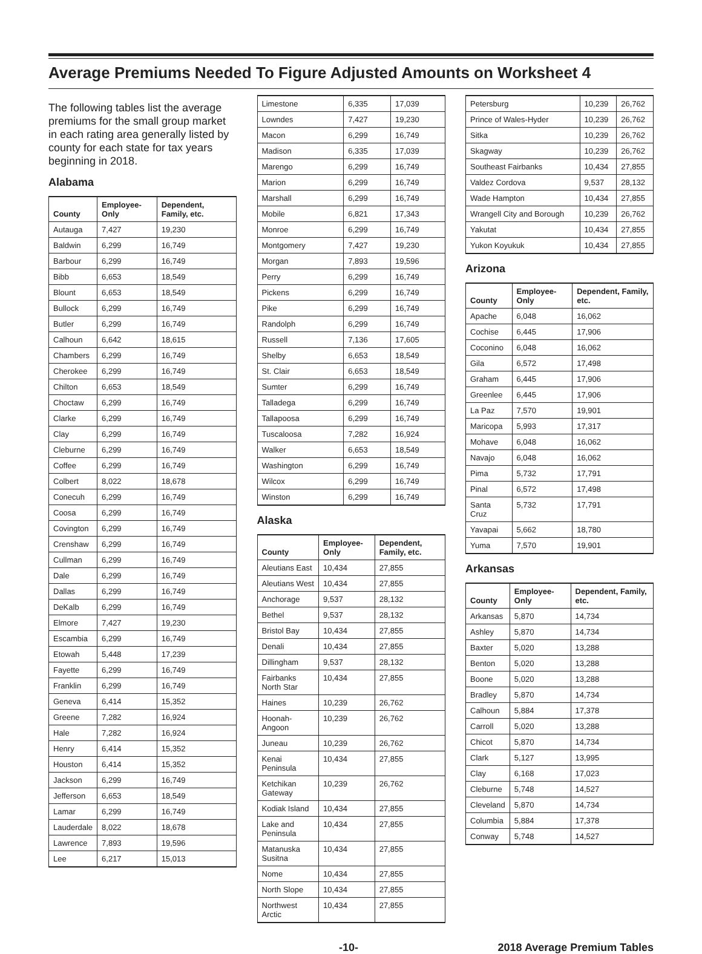Average Premiums Needed To Figure Adjusted Amounts on Worksheet 4
The following tables list the average premiums for the small group market in each rating area generally listed by county for each state for tax years beginning in 2018.
Alabama
| County | Employee-Only | Dependent, Family, etc. |
| --- | --- | --- |
| Autauga | 7,427 | 19,230 |
| Baldwin | 6,299 | 16,749 |
| Barbour | 6,299 | 16,749 |
| Bibb | 6,653 | 18,549 |
| Blount | 6,653 | 18,549 |
| Bullock | 6,299 | 16,749 |
| Butler | 6,299 | 16,749 |
| Calhoun | 6,642 | 18,615 |
| Chambers | 6,299 | 16,749 |
| Cherokee | 6,299 | 16,749 |
| Chilton | 6,653 | 18,549 |
| Choctaw | 6,299 | 16,749 |
| Clarke | 6,299 | 16,749 |
| Clay | 6,299 | 16,749 |
| Cleburne | 6,299 | 16,749 |
| Coffee | 6,299 | 16,749 |
| Colbert | 8,022 | 18,678 |
| Conecuh | 6,299 | 16,749 |
| Coosa | 6,299 | 16,749 |
| Covington | 6,299 | 16,749 |
| Crenshaw | 6,299 | 16,749 |
| Cullman | 6,299 | 16,749 |
| Dale | 6,299 | 16,749 |
| Dallas | 6,299 | 16,749 |
| DeKalb | 6,299 | 16,749 |
| Elmore | 7,427 | 19,230 |
| Escambia | 6,299 | 16,749 |
| Etowah | 5,448 | 17,239 |
| Fayette | 6,299 | 16,749 |
| Franklin | 6,299 | 16,749 |
| Geneva | 6,414 | 15,352 |
| Greene | 7,282 | 16,924 |
| Hale | 7,282 | 16,924 |
| Henry | 6,414 | 15,352 |
| Houston | 6,414 | 15,352 |
| Jackson | 6,299 | 16,749 |
| Jefferson | 6,653 | 18,549 |
| Lamar | 6,299 | 16,749 |
| Lauderdale | 8,022 | 18,678 |
| Lawrence | 7,893 | 19,596 |
| Lee | 6,217 | 15,013 |
| Limestone | 6,335 | 17,039 |
| Lowndes | 7,427 | 19,230 |
| Macon | 6,299 | 16,749 |
| Madison | 6,335 | 17,039 |
| Marengo | 6,299 | 16,749 |
| Marion | 6,299 | 16,749 |
| Marshall | 6,299 | 16,749 |
| Mobile | 6,821 | 17,343 |
| Monroe | 6,299 | 16,749 |
| Montgomery | 7,427 | 19,230 |
| Morgan | 7,893 | 19,596 |
| Perry | 6,299 | 16,749 |
| Pickens | 6,299 | 16,749 |
| Pike | 6,299 | 16,749 |
| Randolph | 6,299 | 16,749 |
| Russell | 7,136 | 17,605 |
| Shelby | 6,653 | 18,549 |
| St. Clair | 6,653 | 18,549 |
| Sumter | 6,299 | 16,749 |
| Talladega | 6,299 | 16,749 |
| Tallapoosa | 6,299 | 16,749 |
| Tuscaloosa | 7,282 | 16,924 |
| Walker | 6,653 | 18,549 |
| Washington | 6,299 | 16,749 |
| Wilcox | 6,299 | 16,749 |
| Winston | 6,299 | 16,749 |
Alaska
| County | Employee-Only | Dependent, Family, etc. |
| --- | --- | --- |
| Aleutians East | 10,434 | 27,855 |
| Aleutians West | 10,434 | 27,855 |
| Anchorage | 9,537 | 28,132 |
| Bethel | 9,537 | 28,132 |
| Bristol Bay | 10,434 | 27,855 |
| Denali | 10,434 | 27,855 |
| Dillingham | 9,537 | 28,132 |
| Fairbanks North Star | 10,434 | 27,855 |
| Haines | 10,239 | 26,762 |
| Hoonah-Angoon | 10,239 | 26,762 |
| Juneau | 10,239 | 26,762 |
| Kenai Peninsula | 10,434 | 27,855 |
| Ketchikan Gateway | 10,239 | 26,762 |
| Kodiak Island | 10,434 | 27,855 |
| Lake and Peninsula | 10,434 | 27,855 |
| Matanuska Susitna | 10,434 | 27,855 |
| Nome | 10,434 | 27,855 |
| North Slope | 10,434 | 27,855 |
| Northwest Arctic | 10,434 | 27,855 |
| Petersburg | 10,239 | 26,762 |
| Prince of Wales-Hyder | 10,239 | 26,762 |
| Sitka | 10,239 | 26,762 |
| Skagway | 10,239 | 26,762 |
| Southeast Fairbanks | 10,434 | 27,855 |
| Valdez Cordova | 9,537 | 28,132 |
| Wade Hampton | 10,434 | 27,855 |
| Wrangell City and Borough | 10,239 | 26,762 |
| Yakutat | 10,434 | 27,855 |
| Yukon Koyukuk | 10,434 | 27,855 |
Arizona
| County | Employee-Only | Dependent, Family, etc. |
| --- | --- | --- |
| Apache | 6,048 | 16,062 |
| Cochise | 6,445 | 17,906 |
| Coconino | 6,048 | 16,062 |
| Gila | 6,572 | 17,498 |
| Graham | 6,445 | 17,906 |
| Greenlee | 6,445 | 17,906 |
| La Paz | 7,570 | 19,901 |
| Maricopa | 5,993 | 17,317 |
| Mohave | 6,048 | 16,062 |
| Navajo | 6,048 | 16,062 |
| Pima | 5,732 | 17,791 |
| Pinal | 6,572 | 17,498 |
| Santa Cruz | 5,732 | 17,791 |
| Yavapai | 5,662 | 18,780 |
| Yuma | 7,570 | 19,901 |
Arkansas
| County | Employee-Only | Dependent, Family, etc. |
| --- | --- | --- |
| Arkansas | 5,870 | 14,734 |
| Ashley | 5,870 | 14,734 |
| Baxter | 5,020 | 13,288 |
| Benton | 5,020 | 13,288 |
| Boone | 5,020 | 13,288 |
| Bradley | 5,870 | 14,734 |
| Calhoun | 5,884 | 17,378 |
| Carroll | 5,020 | 13,288 |
| Chicot | 5,870 | 14,734 |
| Clark | 5,127 | 13,995 |
| Clay | 6,168 | 17,023 |
| Cleburne | 5,748 | 14,527 |
| Cleveland | 5,870 | 14,734 |
| Columbia | 5,884 | 17,378 |
| Conway | 5,748 | 14,527 |
-10- 2018 Average Premium Tables